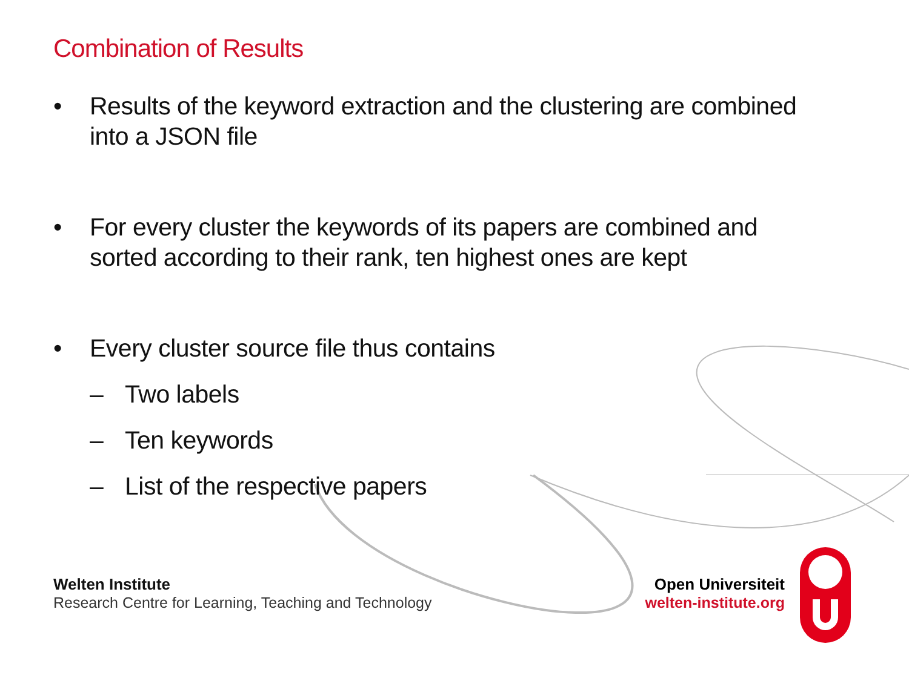Combination of Results
• Results of the keyword extraction and the clustering are combined into a JSON file
• For every cluster the keywords of its papers are combined and sorted according to their rank, ten highest ones are kept
• Every cluster source file thus contains
– Two labels
– Ten keywords
– List of the respective papers
Welten Institute
Research Centre for Learning, Teaching and Technology
Open Universiteit
welten-institute.org